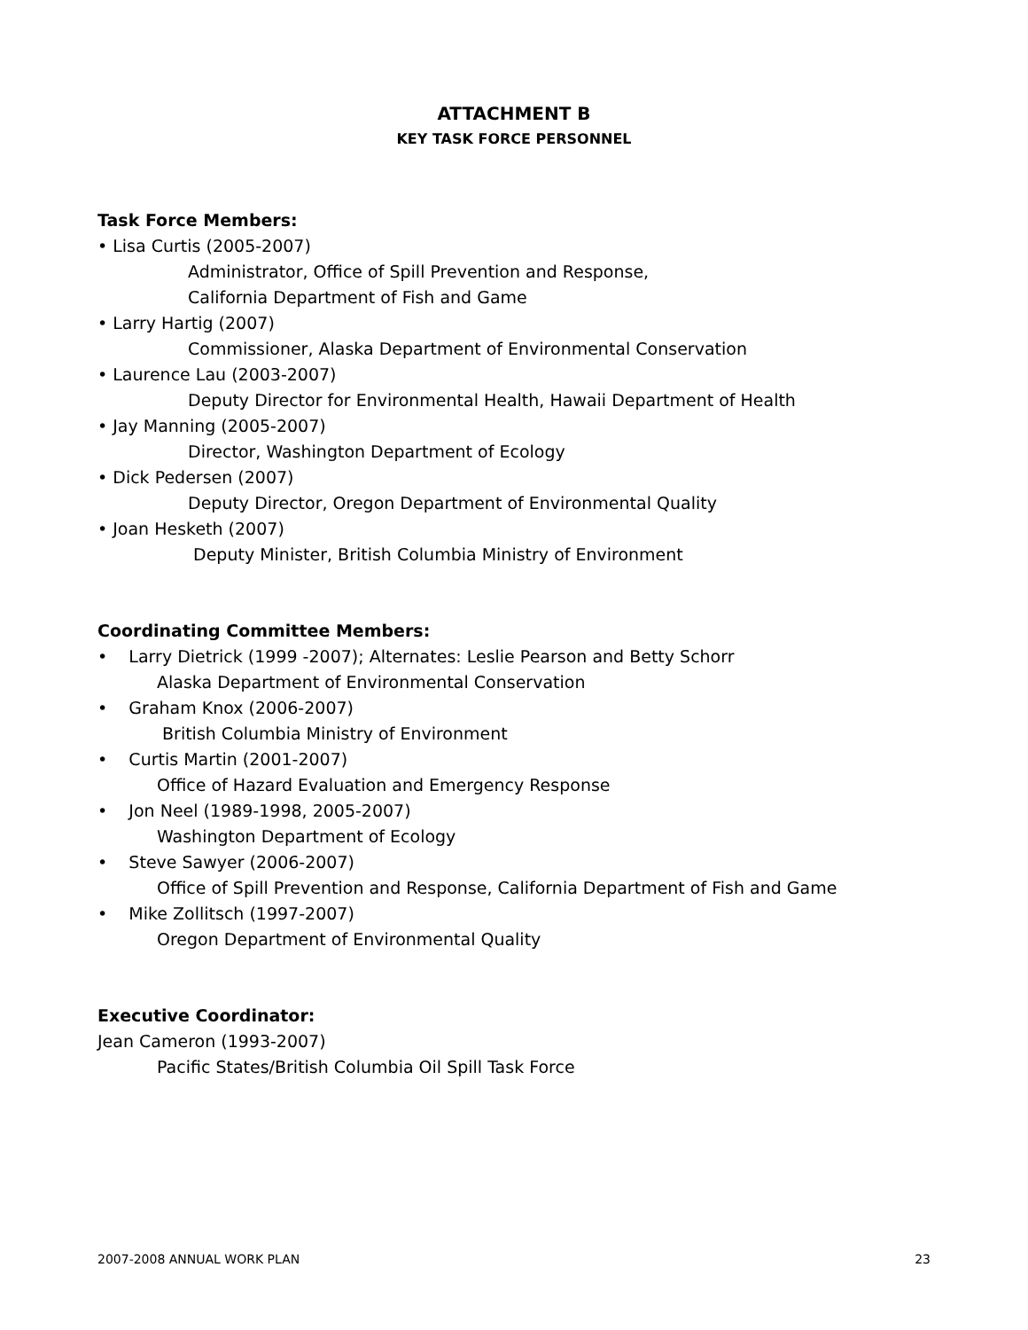ATTACHMENT B
KEY TASK FORCE PERSONNEL
Task Force Members:
• Lisa Curtis (2005-2007)
Administrator, Office of Spill Prevention and Response,
California Department of Fish and Game
• Larry Hartig (2007)
Commissioner, Alaska Department of Environmental Conservation
• Laurence Lau (2003-2007)
Deputy Director for Environmental Health, Hawaii Department of Health
• Jay Manning (2005-2007)
Director, Washington Department of Ecology
• Dick Pedersen (2007)
Deputy Director, Oregon Department of Environmental Quality
• Joan Hesketh (2007)
Deputy Minister, British Columbia Ministry of Environment
Coordinating Committee Members:
• Larry Dietrick (1999 -2007); Alternates: Leslie Pearson and Betty Schorr
Alaska Department of Environmental Conservation
• Graham Knox (2006-2007)
British Columbia Ministry of Environment
• Curtis Martin (2001-2007)
Office of Hazard Evaluation and Emergency Response
• Jon Neel (1989-1998, 2005-2007)
Washington Department of Ecology
• Steve Sawyer (2006-2007)
Office of Spill Prevention and Response, California Department of Fish and Game
• Mike Zollitsch (1997-2007)
Oregon Department of Environmental Quality
Executive Coordinator:
Jean Cameron (1993-2007)
Pacific States/British Columbia Oil Spill Task Force
2007-2008 ANNUAL WORK PLAN 23